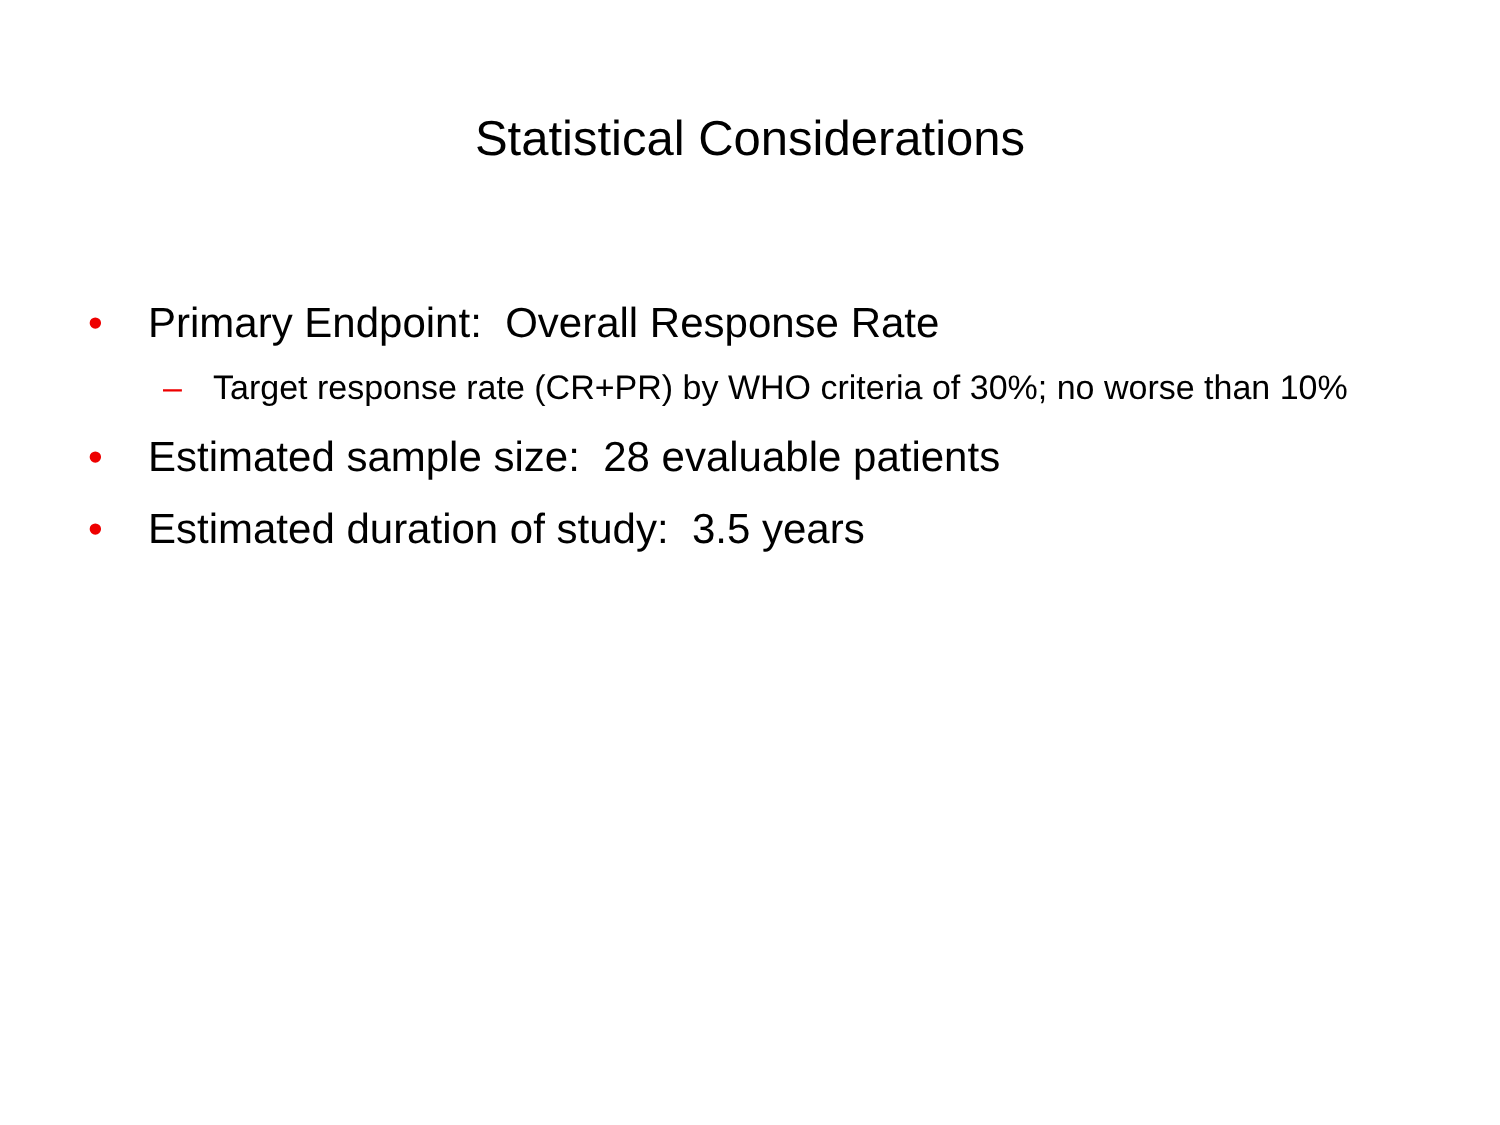Statistical Considerations
• Primary Endpoint: Overall Response Rate
– Target response rate (CR+PR) by WHO criteria of 30%; no worse than 10%
• Estimated sample size: 28 evaluable patients
• Estimated duration of study: 3.5 years